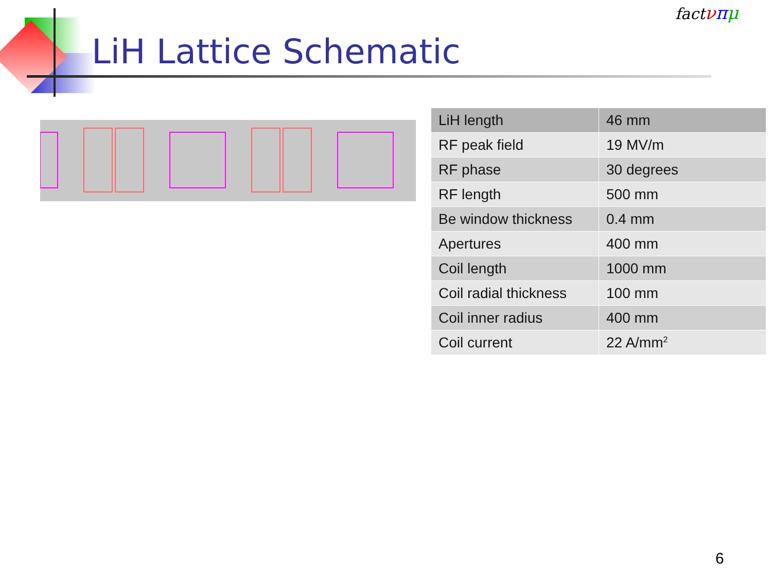LiH Lattice Schematic
fact νπμ
| LiH length | 46 mm |
| RF peak field | 19 MV/m |
| RF phase | 30 degrees |
| RF length | 500 mm |
| Be window thickness | 0.4 mm |
| Apertures | 400 mm |
| Coil length | 1000 mm |
| Coil radial thickness | 100 mm |
| Coil inner radius | 400 mm |
| Coil current | 22 A/mm<sup>2</sup> |
6